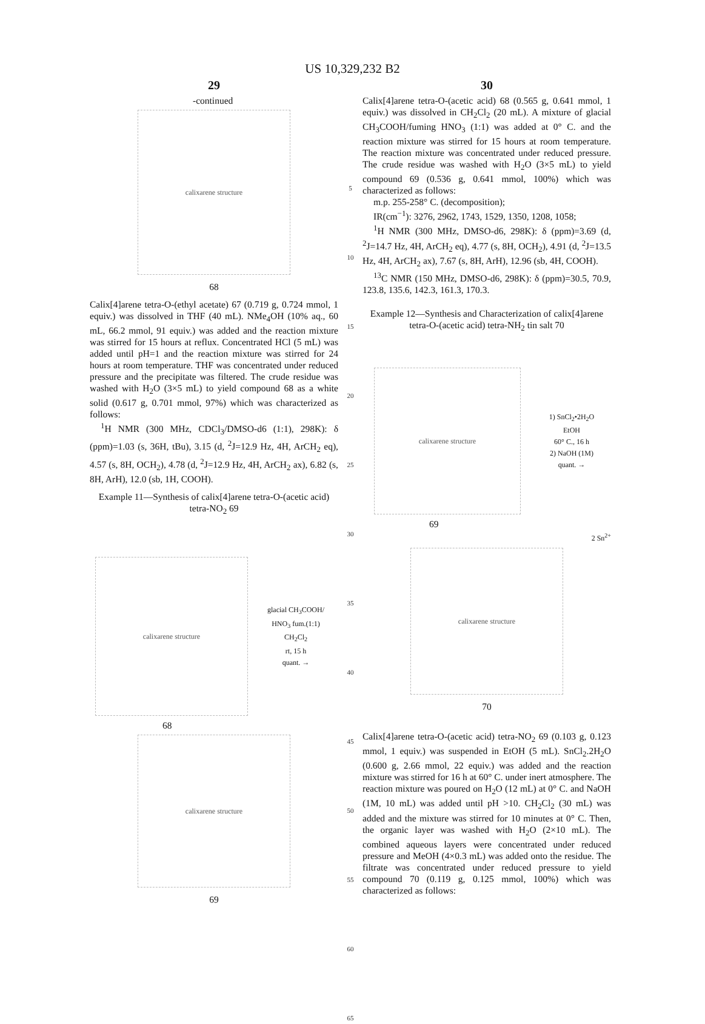US 10,329,232 B2
29
-continued
calixarene structure
68
Calix[4]arene tetra-O-(ethyl acetate) 67 (0.719 g, 0.724 mmol, 1 equiv.) was dissolved in THF (40 mL). NMe<sub>4</sub>OH (10% aq., 60 mL, 66.2 mmol, 91 equiv.) was added and the reaction mixture was stirred for 15 hours at reflux. Concentrated HCl (5 mL) was added until pH=1 and the reaction mixture was stirred for 24 hours at room temperature. THF was concentrated under reduced pressure and the precipitate was filtered. The crude residue was washed with H<sub>2</sub>O (3×5 mL) to yield compound 68 as a white solid (0.617 g, 0.701 mmol, 97%) which was characterized as follows:
<sup>1</sup>H NMR (300 MHz, CDCl<sub>3</sub>/DMSO-d6 (1:1), 298K): δ (ppm)=1.03 (s, 36H, tBu), 3.15 (d, <sup>2</sup>J=12.9 Hz, 4H, ArCH<sub>2</sub> eq), 4.57 (s, 8H, OCH<sub>2</sub>), 4.78 (d, <sup>2</sup>J=12.9 Hz, 4H, ArCH<sub>2</sub> ax), 6.82 (s, 8H, ArH), 12.0 (sb, 1H, COOH).
Example 11—Synthesis of calix[4]arene tetra-O-(acetic acid) tetra-NO<sub>2</sub> 69
calixarene structure
glacial CH<sub>3</sub>COOH/
HNO<sub>3</sub> fum.(1:1)
CH<sub>2</sub>Cl<sub>2</sub>
rt, 15 h
quant. →
68
calixarene structure
69
5
10
15
20
25
30
35
40
45
50
55
60
65
30
Calix[4]arene tetra-O-(acetic acid) 68 (0.565 g, 0.641 mmol, 1 equiv.) was dissolved in CH<sub>2</sub>Cl<sub>2</sub> (20 mL). A mixture of glacial CH<sub>3</sub>COOH/fuming HNO<sub>3</sub> (1:1) was added at 0° C. and the reaction mixture was stirred for 15 hours at room temperature. The reaction mixture was concentrated under reduced pressure. The crude residue was washed with H<sub>2</sub>O (3×5 mL) to yield compound 69 (0.536 g, 0.641 mmol, 100%) which was characterized as follows:
m.p. 255-258° C. (decomposition);
IR(cm<sup>−1</sup>): 3276, 2962, 1743, 1529, 1350, 1208, 1058;
<sup>1</sup>H NMR (300 MHz, DMSO-d6, 298K): δ (ppm)=3.69 (d, <sup>2</sup>J=14.7 Hz, 4H, ArCH<sub>2</sub> eq), 4.77 (s, 8H, OCH<sub>2</sub>), 4.91 (d, <sup>2</sup>J=13.5 Hz, 4H, ArCH<sub>2</sub> ax), 7.67 (s, 8H, ArH), 12.96 (sb, 4H, COOH).
<sup>13</sup>C NMR (150 MHz, DMSO-d6, 298K): δ (ppm)=30.5, 70.9, 123.8, 135.6, 142.3, 161.3, 170.3.
Example 12—Synthesis and Characterization of calix[4]arene tetra-O-(acetic acid) tetra-NH<sub>2</sub> tin salt 70
calixarene structure
1) SnCl<sub>2</sub>•2H<sub>2</sub>O
EtOH
60° C., 16 h
2) NaOH (1M)
quant. →
69
2 Sn<sup>2+</sup>
calixarene structure
70
Calix[4]arene tetra-O-(acetic acid) tetra-NO<sub>2</sub> 69 (0.103 g, 0.123 mmol, 1 equiv.) was suspended in EtOH (5 mL). SnCl<sub>2</sub>.2H<sub>2</sub>O (0.600 g, 2.66 mmol, 22 equiv.) was added and the reaction mixture was stirred for 16 h at 60° C. under inert atmosphere. The reaction mixture was poured on H<sub>2</sub>O (12 mL) at 0° C. and NaOH (1M, 10 mL) was added until pH >10. CH<sub>2</sub>Cl<sub>2</sub> (30 mL) was added and the mixture was stirred for 10 minutes at 0° C. Then, the organic layer was washed with H<sub>2</sub>O (2×10 mL). The combined aqueous layers were concentrated under reduced pressure and MeOH (4×0.3 mL) was added onto the residue. The filtrate was concentrated under reduced pressure to yield compound 70 (0.119 g, 0.125 mmol, 100%) which was characterized as follows: